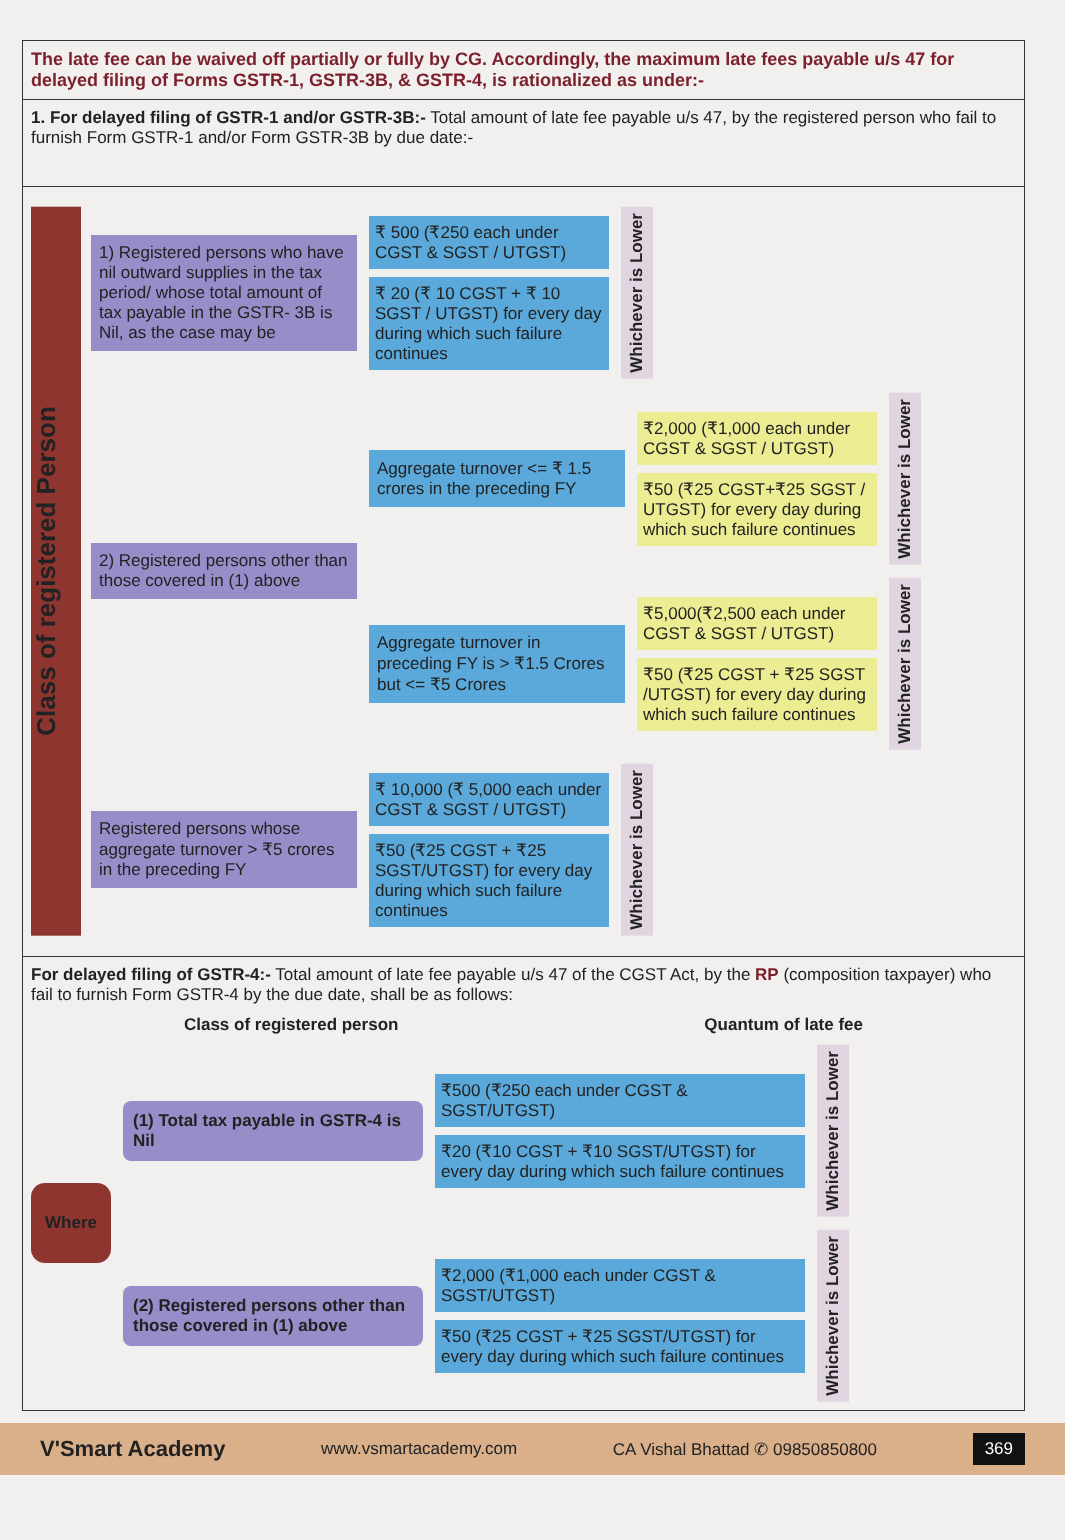The late fee can be waived off partially or fully by CG. Accordingly, the maximum late fees payable u/s 47 for delayed filing of Forms GSTR-1, GSTR-3B, & GSTR-4, is rationalized as under:-
1. For delayed filing of GSTR-1 and/or GSTR-3B:- Total amount of late fee payable u/s 47, by the registered person who fail to furnish Form GSTR-1 and/or Form GSTR-3B by due date:-
Class of registered Person
1) Registered persons who have nil outward supplies in the tax period/ whose total amount of tax payable in the GSTR- 3B is Nil, as the case may be
₹ 500 (₹250 each under CGST & SGST / UTGST)
₹ 20 (₹ 10 CGST + ₹ 10 SGST / UTGST) for every day during which such failure continues
Whichever is Lower
2) Registered persons other than those covered in (1) above
Aggregate turnover <= ₹ 1.5 crores in the preceding FY
₹2,000 (₹1,000 each under CGST & SGST / UTGST)
₹50 (₹25 CGST+₹25 SGST / UTGST) for every day during which such failure continues
Whichever is Lower
Aggregate turnover in preceding FY is > ₹1.5 Crores but <= ₹5 Crores
₹5,000(₹2,500 each under CGST & SGST / UTGST)
₹50 (₹25 CGST + ₹25 SGST /UTGST) for every day during which such failure continues
Whichever is Lower
Registered persons whose aggregate turnover > ₹5 crores in the preceding FY
₹ 10,000 (₹ 5,000 each under CGST & SGST / UTGST)
₹50 (₹25 CGST + ₹25 SGST/UTGST) for every day during which such failure continues
Whichever is Lower
For delayed filing of GSTR-4:- Total amount of late fee payable u/s 47 of the CGST Act, by the RP (composition taxpayer) who fail to furnish Form GSTR-4 by the due date, shall be as follows:
Class of registered person Quantum of late fee
Where
(1) Total tax payable in GSTR-4 is Nil
₹500 (₹250 each under CGST & SGST/UTGST)
₹20 (₹10 CGST + ₹10 SGST/UTGST) for every day during which such failure continues
Whichever is Lower
(2) Registered persons other than those covered in (1) above
₹2,000 (₹1,000 each under CGST & SGST/UTGST)
₹50 (₹25 CGST + ₹25 SGST/UTGST) for every day during which such failure continues
Whichever is Lower
V'Smart Academy www.vsmartacademy.com CA Vishal Bhattad ✆ 09850850800 369